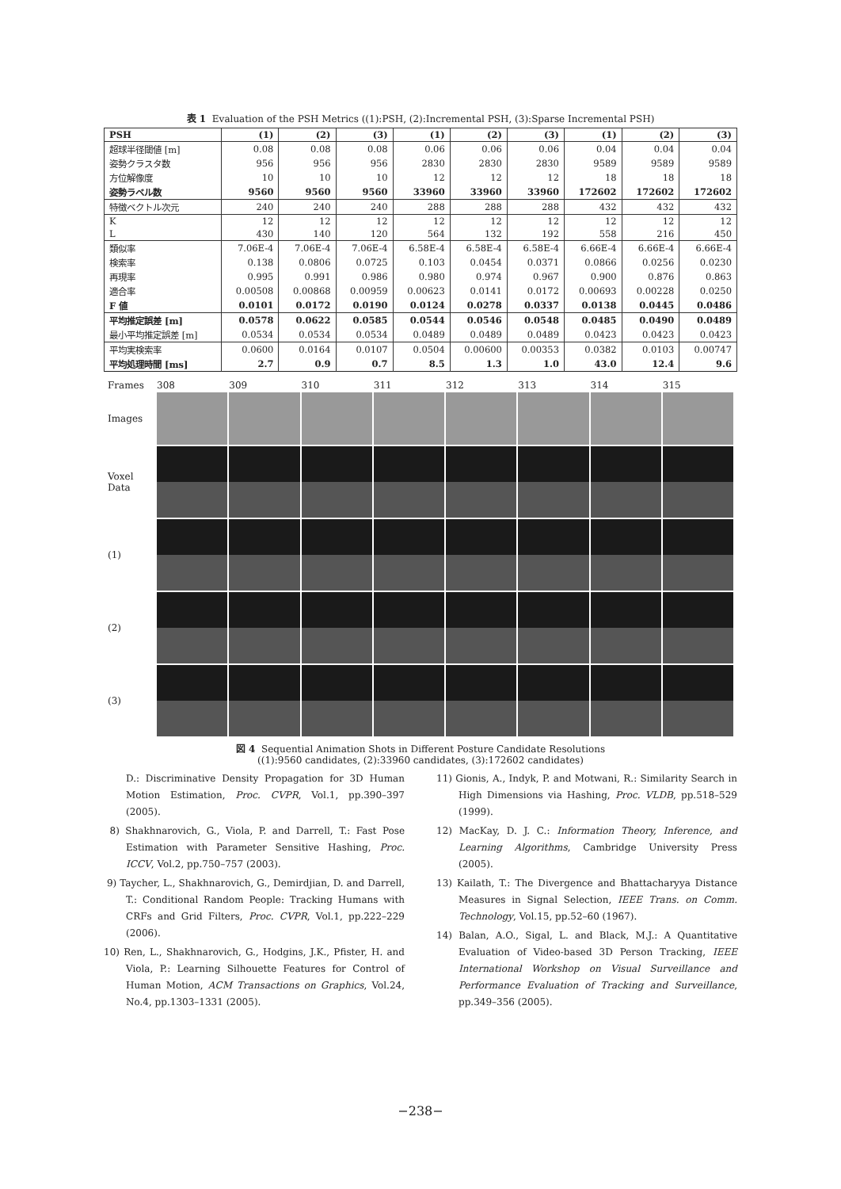表 1 Evaluation of the PSH Metrics ((1):PSH, (2):Incremental PSH, (3):Sparse Incremental PSH)
| PSH | (1) | (2) | (3) | (1) | (2) | (3) | (1) | (2) | (3) |
| --- | --- | --- | --- | --- | --- | --- | --- | --- | --- |
| 超球半径閾値 [m] | 0.08 | 0.08 | 0.08 | 0.06 | 0.06 | 0.06 | 0.04 | 0.04 | 0.04 |
| 姿勢クラスタ数 | 956 | 956 | 956 | 2830 | 2830 | 2830 | 9589 | 9589 | 9589 |
| 方位解像度 | 10 | 10 | 10 | 12 | 12 | 12 | 18 | 18 | 18 |
| 姿勢ラベル数 | 9560 | 9560 | 9560 | 33960 | 33960 | 33960 | 172602 | 172602 | 172602 |
| 特徴ベクトル次元 | 240 | 240 | 240 | 288 | 288 | 288 | 432 | 432 | 432 |
| K | 12 | 12 | 12 | 12 | 12 | 12 | 12 | 12 | 12 |
| L | 430 | 140 | 120 | 564 | 132 | 192 | 558 | 216 | 450 |
| 類似率 | 7.06E-4 | 7.06E-4 | 7.06E-4 | 6.58E-4 | 6.58E-4 | 6.58E-4 | 6.66E-4 | 6.66E-4 | 6.66E-4 |
| 検索率 | 0.138 | 0.0806 | 0.0725 | 0.103 | 0.0454 | 0.0371 | 0.0866 | 0.0256 | 0.0230 |
| 再現率 | 0.995 | 0.991 | 0.986 | 0.980 | 0.974 | 0.967 | 0.900 | 0.876 | 0.863 |
| 適合率 | 0.00508 | 0.00868 | 0.00959 | 0.00623 | 0.0141 | 0.0172 | 0.00693 | 0.00228 | 0.0250 |
| F 値 | 0.0101 | 0.0172 | 0.0190 | 0.0124 | 0.0278 | 0.0337 | 0.0138 | 0.0445 | 0.0486 |
| 平均推定誤差 [m] | 0.0578 | 0.0622 | 0.0585 | 0.0544 | 0.0546 | 0.0548 | 0.0485 | 0.0490 | 0.0489 |
| 最小平均推定誤差 [m] | 0.0534 | 0.0534 | 0.0534 | 0.0489 | 0.0489 | 0.0489 | 0.0423 | 0.0423 | 0.0423 |
| 平均実検索率 | 0.0600 | 0.0164 | 0.0107 | 0.0504 | 0.00600 | 0.00353 | 0.0382 | 0.0103 | 0.00747 |
| 平均処理時間 [ms] | 2.7 | 0.9 | 0.7 | 8.5 | 1.3 | 1.0 | 43.0 | 12.4 | 9.6 |
Frames
308
309
310
311
312
313
314
315
Images
Voxel
Data
(1)
(2)
(3)
図 4 Sequential Animation Shots in Different Posture Candidate Resolutions
((1):9560 candidates, (2):33960 candidates, (3):172602 candidates)
D.: Discriminative Density Propagation for 3D Human Motion Estimation, Proc. CVPR, Vol.1, pp.390–397 (2005).
8) Shakhnarovich, G., Viola, P. and Darrell, T.: Fast Pose Estimation with Parameter Sensitive Hashing, Proc. ICCV, Vol.2, pp.750–757 (2003).
9) Taycher, L., Shakhnarovich, G., Demirdjian, D. and Darrell, T.: Conditional Random People: Tracking Humans with CRFs and Grid Filters, Proc. CVPR, Vol.1, pp.222–229 (2006).
10) Ren, L., Shakhnarovich, G., Hodgins, J.K., Pfister, H. and Viola, P.: Learning Silhouette Features for Control of Human Motion, ACM Transactions on Graphics, Vol.24, No.4, pp.1303–1331 (2005).
11) Gionis, A., Indyk, P. and Motwani, R.: Similarity Search in High Dimensions via Hashing, Proc. VLDB, pp.518–529 (1999).
12) MacKay, D. J. C.: Information Theory, Inference, and Learning Algorithms, Cambridge University Press (2005).
13) Kailath, T.: The Divergence and Bhattacharyya Distance Measures in Signal Selection, IEEE Trans. on Comm. Technology, Vol.15, pp.52–60 (1967).
14) Balan, A.O., Sigal, L. and Black, M.J.: A Quantitative Evaluation of Video-based 3D Person Tracking, IEEE International Workshop on Visual Surveillance and Performance Evaluation of Tracking and Surveillance, pp.349–356 (2005).
−238−